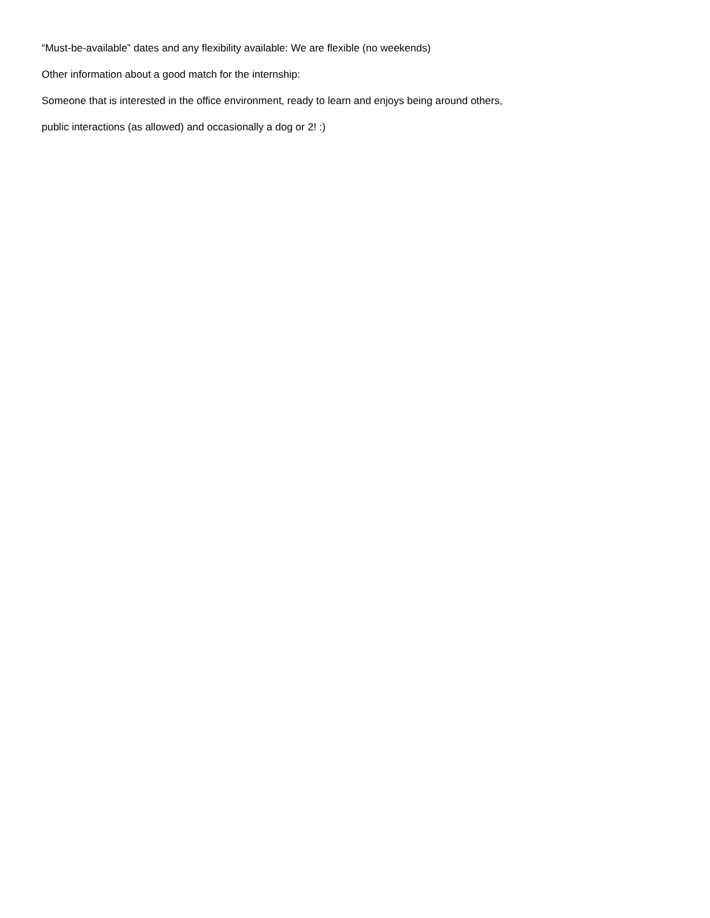“Must-be-available” dates and any flexibility available: We are flexible (no weekends)
Other information about a good match for the internship:
Someone that is interested in the office environment, ready to learn and enjoys being around others,
public interactions (as allowed) and occasionally a dog or 2! :)